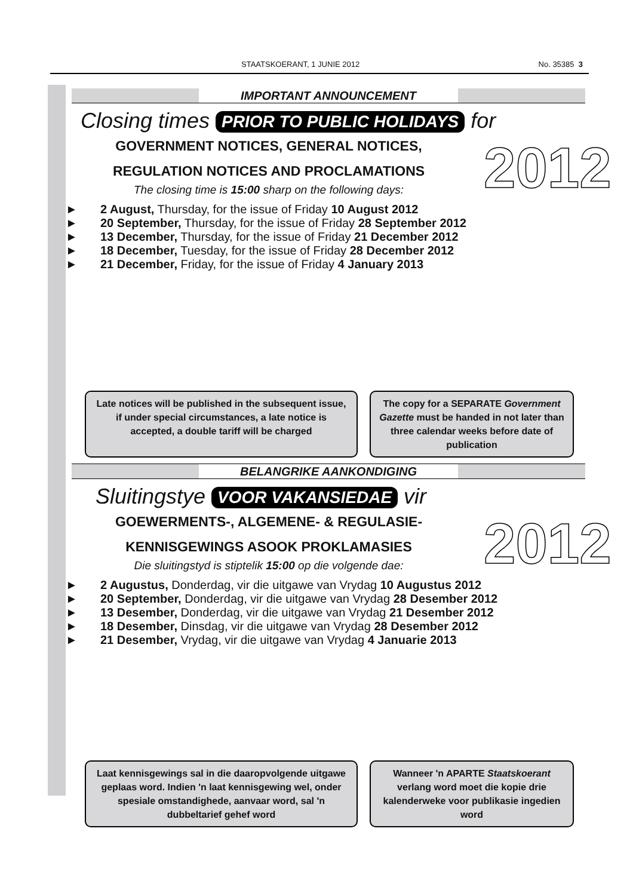STAATSKOERANT, 1 JUNIE 2012 No. 35385 3
IMPORTANT ANNOUNCEMENT
Closing times PRIOR TO PUBLIC HOLIDAYS for
GOVERNMENT NOTICES, GENERAL NOTICES,
REGULATION NOTICES AND PROCLAMATIONS
The closing time is 15:00 sharp on the following days:
2012
► 2 August, Thursday, for the issue of Friday 10 August 2012
► 20 September, Thursday, for the issue of Friday 28 September 2012
► 13 December, Thursday, for the issue of Friday 21 December 2012
► 18 December, Tuesday, for the issue of Friday 28 December 2012
► 21 December, Friday, for the issue of Friday 4 January 2013
Late notices will be published in the subsequent issue, if under special circumstances, a late notice is accepted, a double tariff will be charged
The copy for a SEPARATE Government Gazette must be handed in not later than three calendar weeks before date of publication
BELANGRIKE AANKONDIGING
Sluitingstye VOOR VAKANSIEDAE vir
GOEWERMENTS-, ALGEMENE- & REGULASIE-
KENNISGEWINGS ASOOK PROKLAMASIES
Die sluitingstyd is stiptelik 15:00 op die volgende dae:
2012
► 2 Augustus, Donderdag, vir die uitgawe van Vrydag 10 Augustus 2012
► 20 September, Donderdag, vir die uitgawe van Vrydag 28 Desember 2012
► 13 Desember, Donderdag, vir die uitgawe van Vrydag 21 Desember 2012
► 18 Desember, Dinsdag, vir die uitgawe van Vrydag 28 Desember 2012
► 21 Desember, Vrydag, vir die uitgawe van Vrydag 4 Januarie 2013
Laat kennisgewings sal in die daaropvolgende uitgawe geplaas word. Indien 'n laat kennisgewing wel, onder spesiale omstandighede, aanvaar word, sal 'n dubbeltarief gehef word
Wanneer 'n APARTE Staatskoerant verlang word moet die kopie drie kalenderweke voor publikasie ingedien word